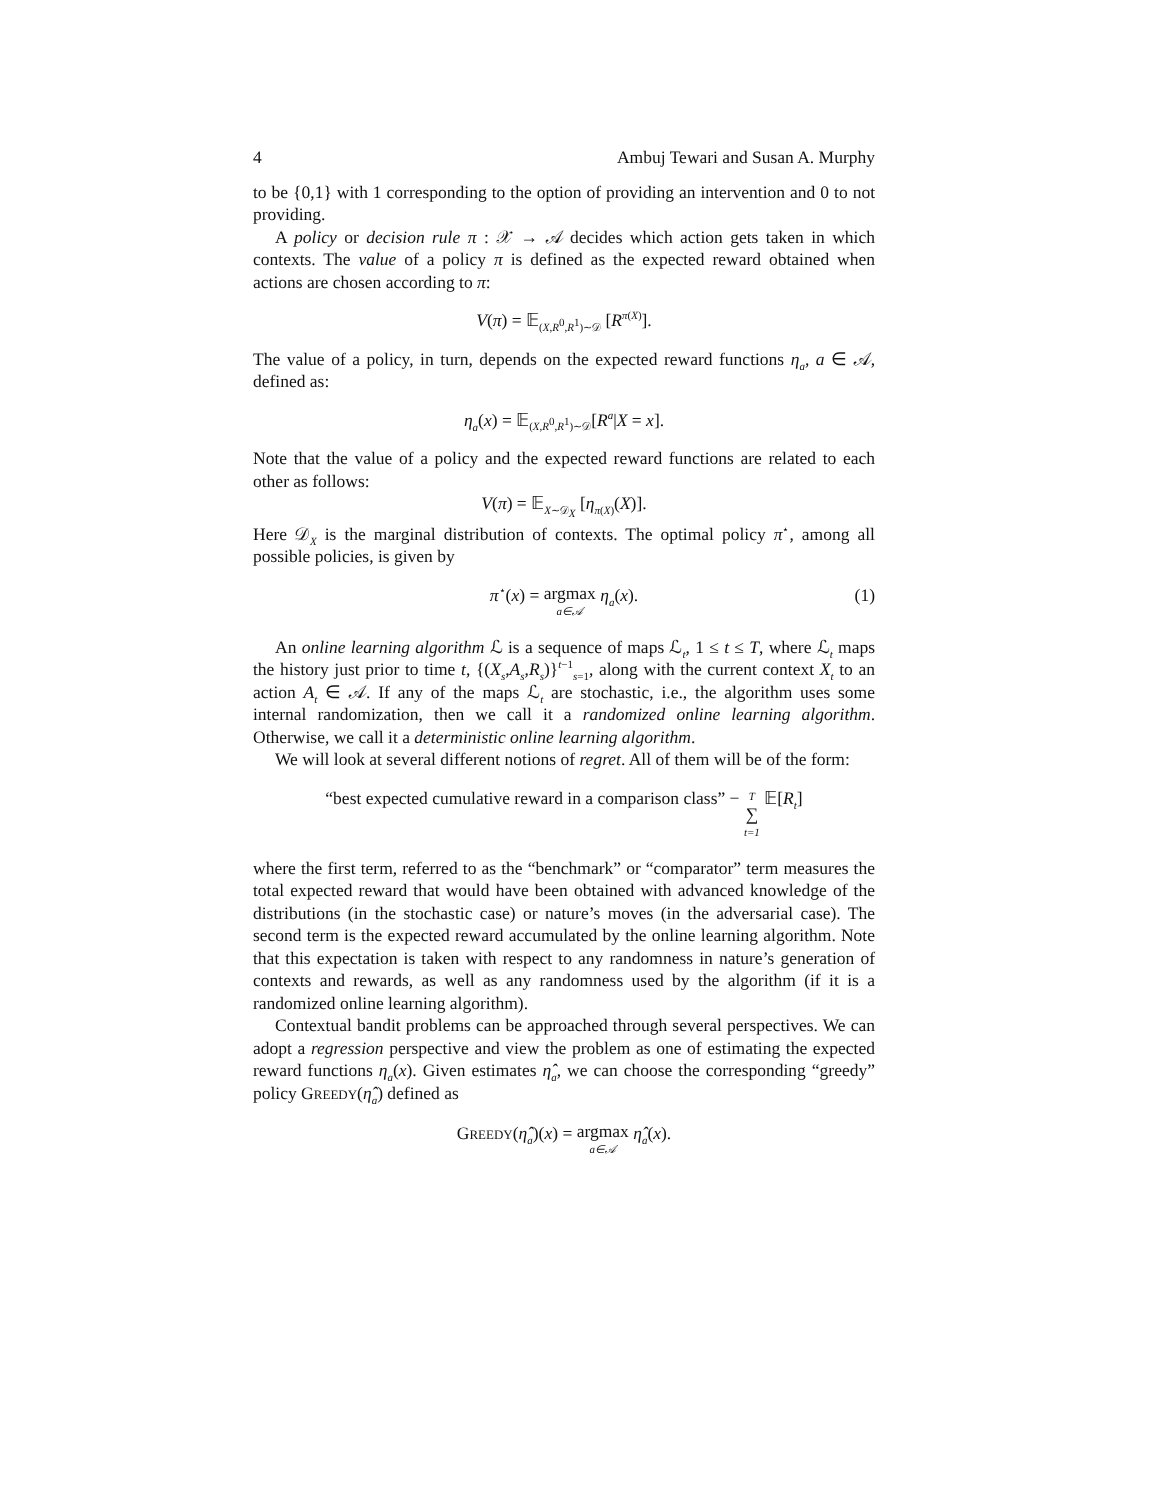4 Ambuj Tewari and Susan A. Murphy
to be {0,1} with 1 corresponding to the option of providing an intervention and 0 to not providing.
A policy or decision rule π : 𝒳 → 𝒜 decides which action gets taken in which contexts. The value of a policy π is defined as the expected reward obtained when actions are chosen according to π:
V(π) = 𝔼<sub>(X,R<sup>0</sup>,R<sup>1</sup>)∼𝒟</sub> [R<sup>π(X)</sup>].
The value of a policy, in turn, depends on the expected reward functions η<sub>a</sub>, a ∈ 𝒜, defined as:
η<sub>a</sub>(x) = 𝔼<sub>(X,R<sup>0</sup>,R<sup>1</sup>)∼𝒟</sub>[R<sup>a</sup>|X = x].
Note that the value of a policy and the expected reward functions are related to each other as follows:
V(π) = 𝔼<sub>X∼𝒟<sub>X</sub></sub> [η<sub>π(X)</sub>(X)].
Here 𝒟<sub>X</sub> is the marginal distribution of contexts. The optimal policy π<sup>⋆</sup>, among all possible policies, is given by
π<sup>⋆</sup>(x) = argmax a∈𝒜 η<sub>a</sub>(x).
(1)
An online learning algorithm ℒ is a sequence of maps ℒ<sub>t</sub>, 1 ≤ t ≤ T, where ℒ<sub>t</sub> maps the history just prior to time t, {(X<sub>s</sub>,A<sub>s</sub>,R<sub>s</sub>)}<sup>t−1</sup><sub>s=1</sub>, along with the current context X<sub>t</sub> to an action A<sub>t</sub> ∈ 𝒜. If any of the maps ℒ<sub>t</sub> are stochastic, i.e., the algorithm uses some internal randomization, then we call it a randomized online learning algorithm. Otherwise, we call it a deterministic online learning algorithm.
We will look at several different notions of regret. All of them will be of the form:
“best expected cumulative reward in a comparison class” − T ∑ t=1 𝔼[R<sub>t</sub>]
where the first term, referred to as the “benchmark” or “comparator” term measures the total expected reward that would have been obtained with advanced knowledge of the distributions (in the stochastic case) or nature’s moves (in the adversarial case). The second term is the expected reward accumulated by the online learning algorithm. Note that this expectation is taken with respect to any randomness in nature’s generation of contexts and rewards, as well as any randomness used by the algorithm (if it is a randomized online learning algorithm).
Contextual bandit problems can be approached through several perspectives. We can adopt a regression perspective and view the problem as one of estimating the expected reward functions η<sub>a</sub>(x). Given estimates η̂<sub>a</sub>, we can choose the corresponding “greedy” policy GREEDY(η̂<sub>a</sub>) defined as
GREEDY(η̂<sub>a</sub>)(x) = argmax a∈𝒜 η̂<sub>a</sub>(x).